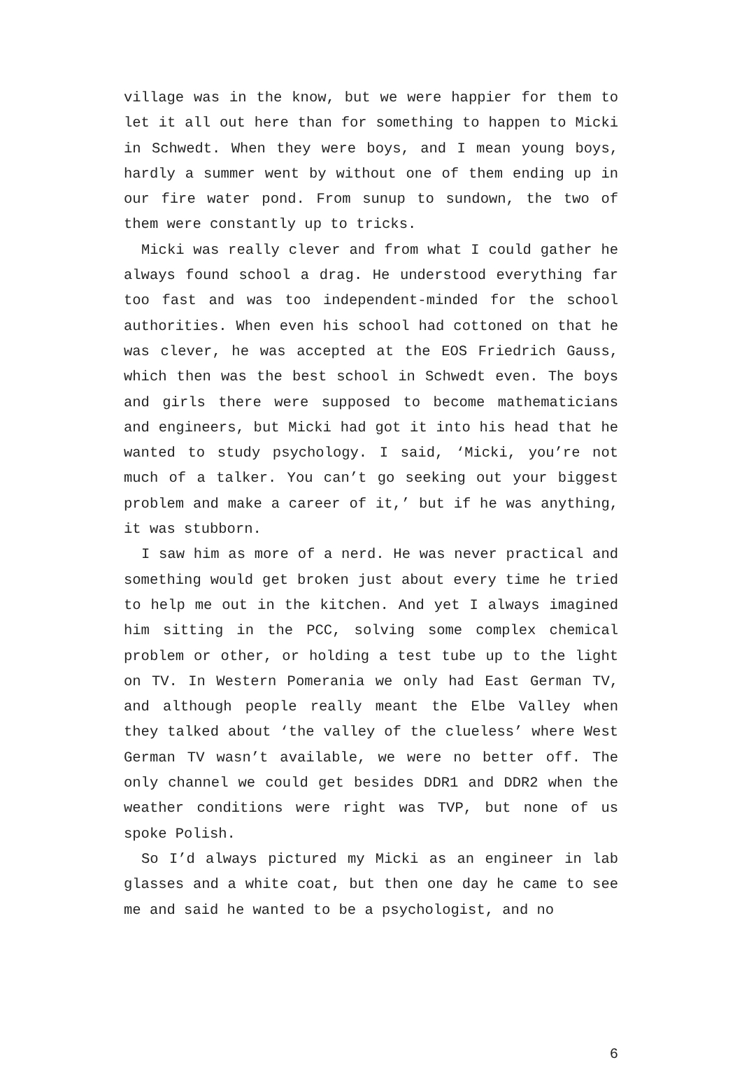village was in the know, but we were happier for them to let it all out here than for something to happen to Micki in Schwedt. When they were boys, and I mean young boys, hardly a summer went by without one of them ending up in our fire water pond. From sunup to sundown, the two of them were constantly up to tricks.
Micki was really clever and from what I could gather he always found school a drag. He understood everything far too fast and was too independent-minded for the school authorities. When even his school had cottoned on that he was clever, he was accepted at the EOS Friedrich Gauss, which then was the best school in Schwedt even. The boys and girls there were supposed to become mathematicians and engineers, but Micki had got it into his head that he wanted to study psychology. I said, ‘Micki, you’re not much of a talker. You can’t go seeking out your biggest problem and make a career of it,’ but if he was anything, it was stubborn.
I saw him as more of a nerd. He was never practical and something would get broken just about every time he tried to help me out in the kitchen. And yet I always imagined him sitting in the PCC, solving some complex chemical problem or other, or holding a test tube up to the light on TV. In Western Pomerania we only had East German TV, and although people really meant the Elbe Valley when they talked about ‘the valley of the clueless’ where West German TV wasn’t available, we were no better off. The only channel we could get besides DDR1 and DDR2 when the weather conditions were right was TVP, but none of us spoke Polish.
So I’d always pictured my Micki as an engineer in lab glasses and a white coat, but then one day he came to see me and said he wanted to be a psychologist, and no
6